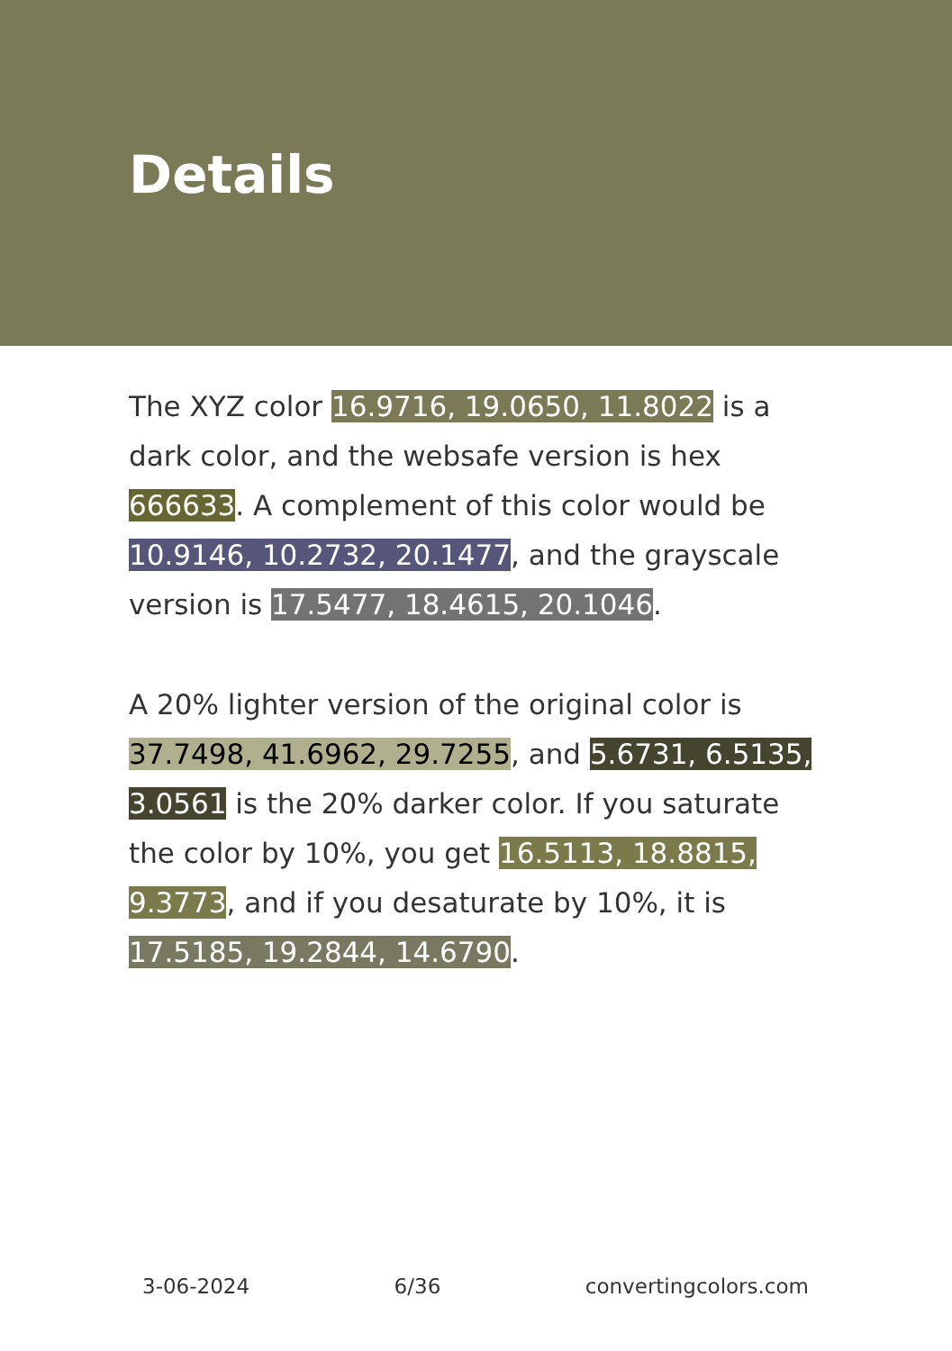Details
The XYZ color 16.9716, 19.0650, 11.8022 is a dark color, and the websafe version is hex 666633. A complement of this color would be 10.9146, 10.2732, 20.1477, and the grayscale version is 17.5477, 18.4615, 20.1046.
A 20% lighter version of the original color is 37.7498, 41.6962, 29.7255, and 5.6731, 6.5135, 3.0561 is the 20% darker color. If you saturate the color by 10%, you get 16.5113, 18.8815, 9.3773, and if you desaturate by 10%, it is 17.5185, 19.2844, 14.6790.
3-06-2024 6/36 convertingcolors.com